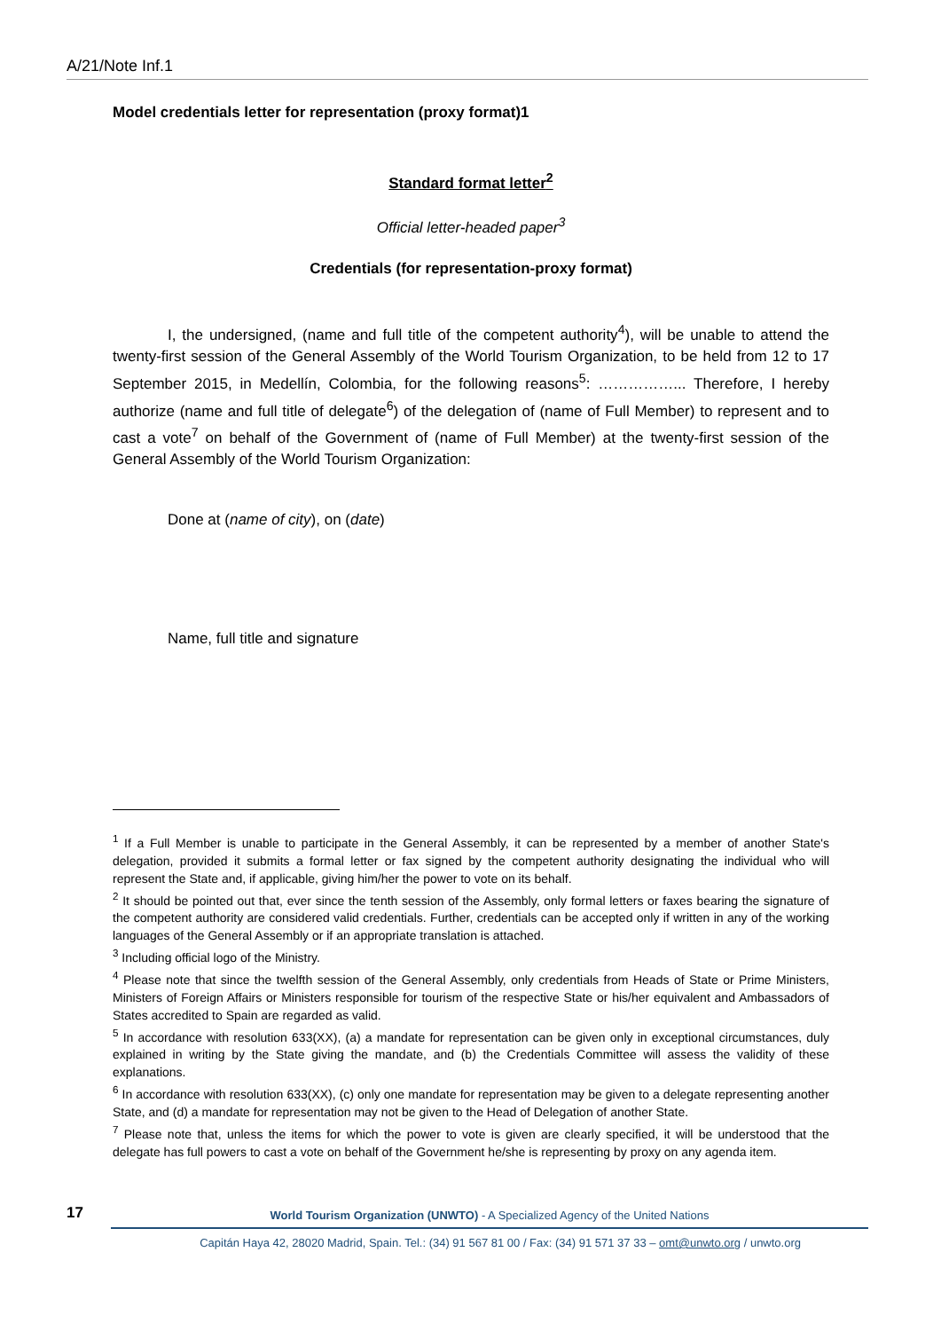A/21/Note Inf.1
Model credentials letter for representation (proxy format)1
Standard format letter<sup>2</sup>
Official letter-headed paper<sup>3</sup>
Credentials (for representation-proxy format)
I, the undersigned, (name and full title of the competent authority<sup>4</sup>), will be unable to attend the twenty-first session of the General Assembly of the World Tourism Organization, to be held from 12 to 17 September 2015, in Medellín, Colombia, for the following reasons<sup>5</sup>: ……………... Therefore, I hereby authorize (name and full title of delegate<sup>6</sup>) of the delegation of (name of Full Member) to represent and to cast a vote<sup>7</sup> on behalf of the Government of (name of Full Member) at the twenty-first session of the General Assembly of the World Tourism Organization:
Done at (name of city), on (date)
Name, full title and signature
<sup>1</sup> If a Full Member is unable to participate in the General Assembly, it can be represented by a member of another State's delegation, provided it submits a formal letter or fax signed by the competent authority designating the individual who will represent the State and, if applicable, giving him/her the power to vote on its behalf.
<sup>2</sup> It should be pointed out that, ever since the tenth session of the Assembly, only formal letters or faxes bearing the signature of the competent authority are considered valid credentials. Further, credentials can be accepted only if written in any of the working languages of the General Assembly or if an appropriate translation is attached.
<sup>3</sup> Including official logo of the Ministry.
<sup>4</sup> Please note that since the twelfth session of the General Assembly, only credentials from Heads of State or Prime Ministers, Ministers of Foreign Affairs or Ministers responsible for tourism of the respective State or his/her equivalent and Ambassadors of States accredited to Spain are regarded as valid.
<sup>5</sup> In accordance with resolution 633(XX), (a) a mandate for representation can be given only in exceptional circumstances, duly explained in writing by the State giving the mandate, and (b) the Credentials Committee will assess the validity of these explanations.
<sup>6</sup> In accordance with resolution 633(XX), (c) only one mandate for representation may be given to a delegate representing another State, and (d) a mandate for representation may not be given to the Head of Delegation of another State.
<sup>7</sup> Please note that, unless the items for which the power to vote is given are clearly specified, it will be understood that the delegate has full powers to cast a vote on behalf of the Government he/she is representing by proxy on any agenda item.
17
World Tourism Organization (UNWTO) - A Specialized Agency of the United Nations
Capitán Haya 42, 28020 Madrid, Spain. Tel.: (34) 91 567 81 00 / Fax: (34) 91 571 37 33 – omt@unwto.org / unwto.org